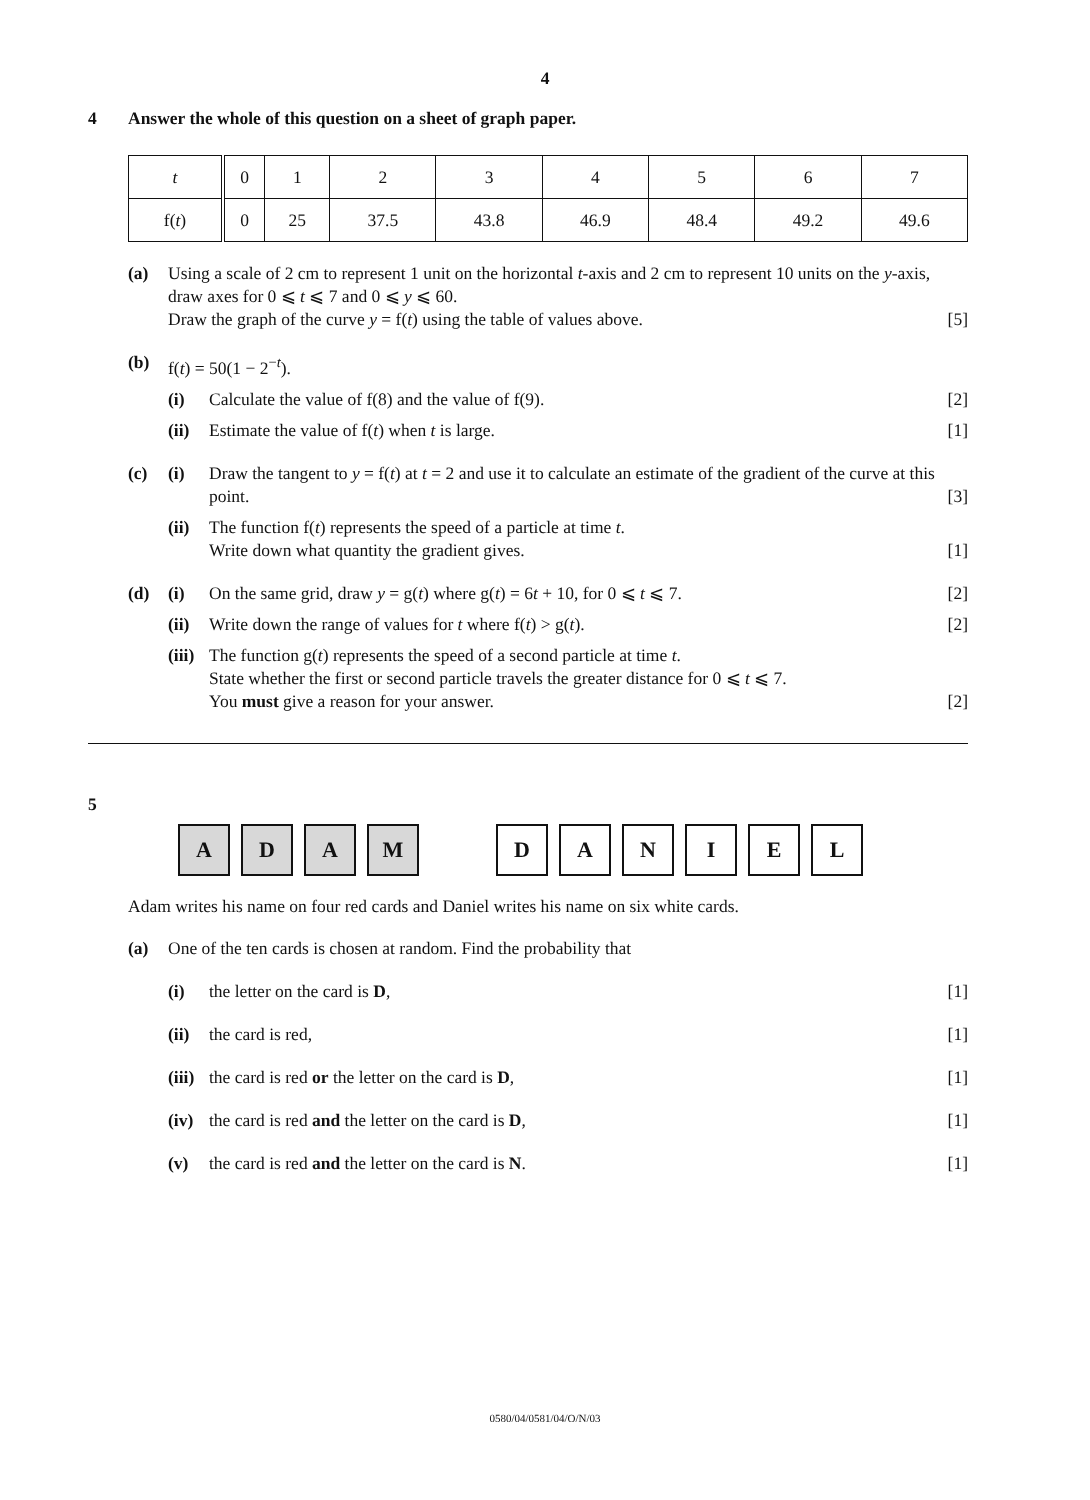4
4 Answer the whole of this question on a sheet of graph paper.
| t | 0 | 1 | 2 | 3 | 4 | 5 | 6 | 7 |
| f( t ) | 0 | 25 | 37.5 | 43.8 | 46.9 | 48.4 | 49.2 | 49.6 |
(a) Using a scale of 2 cm to represent 1 unit on the horizontal t-axis and 2 cm to represent 10 units on the y-axis, draw axes for 0 ⩽ t ⩽ 7 and 0 ⩽ y ⩽ 60.
Draw the graph of the curve y = f(t) using the table of values above. [5]
(b) f(t) = 50(1 − 2<sup>−t</sup>).
(i) Calculate the value of f(8) and the value of f(9). [2]
(ii)
Estimate the value of f(t) when t is large. [1]
(c) (i) Draw the tangent to y = f(t) at t = 2 and use it to calculate an estimate of the gradient of the curve at this point. [3]
(ii)
The function f(t) represents the speed of a particle at time t.
Write down what quantity the gradient gives. [1]
(d) (i) On the same grid, draw y = g(t) where g(t) = 6t + 10, for 0 ⩽ t ⩽ 7. [2]
(ii)
Write down the range of values for t where f(t) > g(t). [2]
(iii)
The function g(t) represents the speed of a second particle at time t.
State whether the first or second particle travels the greater distance for 0 ⩽ t ⩽ 7.
You must give a reason for your answer. [2]
5
A D A M D A N I E L
Adam writes his name on four red cards and Daniel writes his name on six white cards.
(a) One of the ten cards is chosen at random. Find the probability that
(i) the letter on the card is D, [1]
(ii)
the card is red, [1]
(iii)
the card is red or the letter on the card is D, [1]
(iv)
the card is red and the letter on the card is D, [1]
(v) the card is red and the letter on the card is N. [1]
0580/04/0581/04/O/N/03